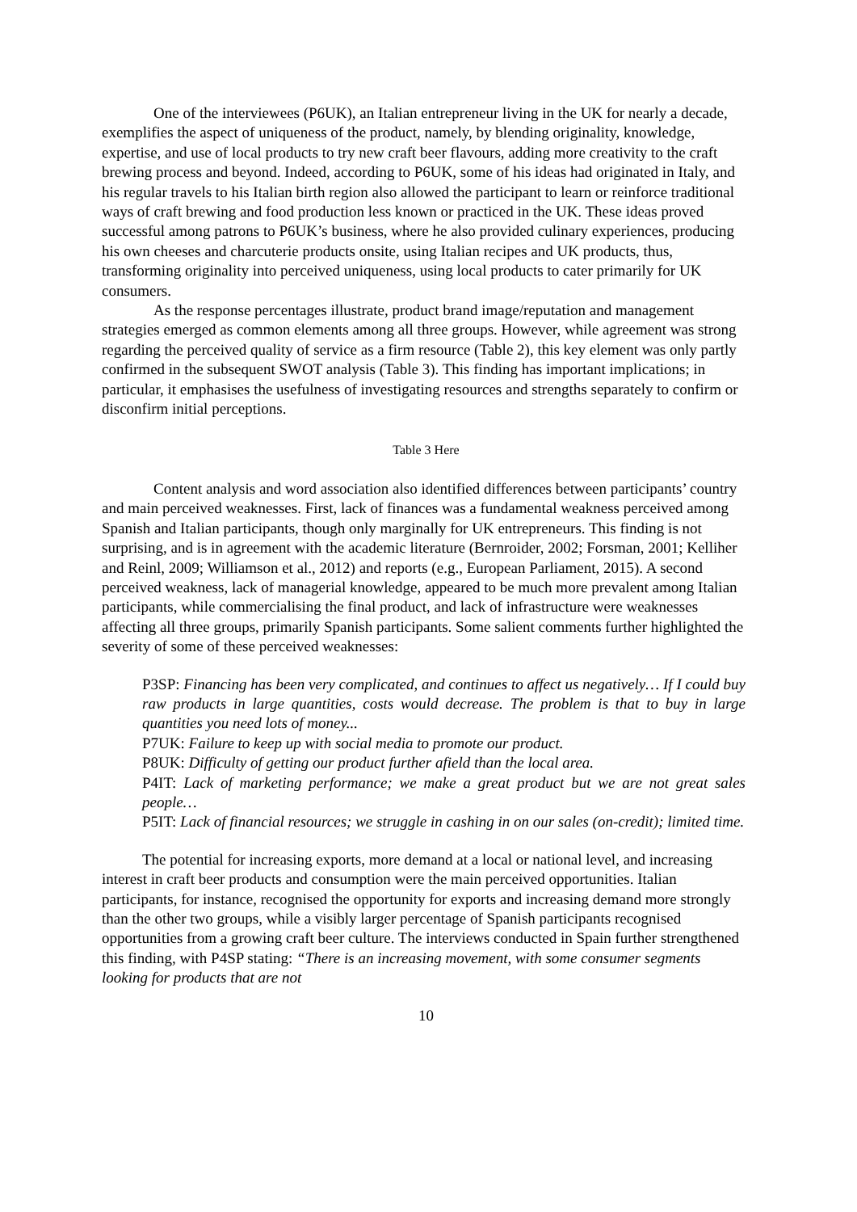One of the interviewees (P6UK), an Italian entrepreneur living in the UK for nearly a decade, exemplifies the aspect of uniqueness of the product, namely, by blending originality, knowledge, expertise, and use of local products to try new craft beer flavours, adding more creativity to the craft brewing process and beyond. Indeed, according to P6UK, some of his ideas had originated in Italy, and his regular travels to his Italian birth region also allowed the participant to learn or reinforce traditional ways of craft brewing and food production less known or practiced in the UK. These ideas proved successful among patrons to P6UK’s business, where he also provided culinary experiences, producing his own cheeses and charcuterie products onsite, using Italian recipes and UK products, thus, transforming originality into perceived uniqueness, using local products to cater primarily for UK consumers.
As the response percentages illustrate, product brand image/reputation and management strategies emerged as common elements among all three groups. However, while agreement was strong regarding the perceived quality of service as a firm resource (Table 2), this key element was only partly confirmed in the subsequent SWOT analysis (Table 3). This finding has important implications; in particular, it emphasises the usefulness of investigating resources and strengths separately to confirm or disconfirm initial perceptions.
Table 3 Here
Content analysis and word association also identified differences between participants’ country and main perceived weaknesses. First, lack of finances was a fundamental weakness perceived among Spanish and Italian participants, though only marginally for UK entrepreneurs. This finding is not surprising, and is in agreement with the academic literature (Bernroider, 2002; Forsman, 2001; Kelliher and Reinl, 2009; Williamson et al., 2012) and reports (e.g., European Parliament, 2015). A second perceived weakness, lack of managerial knowledge, appeared to be much more prevalent among Italian participants, while commercialising the final product, and lack of infrastructure were weaknesses affecting all three groups, primarily Spanish participants. Some salient comments further highlighted the severity of some of these perceived weaknesses:
P3SP: Financing has been very complicated, and continues to affect us negatively… If I could buy raw products in large quantities, costs would decrease. The problem is that to buy in large quantities you need lots of money...
P7UK: Failure to keep up with social media to promote our product.
P8UK: Difficulty of getting our product further afield than the local area.
P4IT: Lack of marketing performance; we make a great product but we are not great sales people…
P5IT: Lack of financial resources; we struggle in cashing in on our sales (on-credit); limited time.
The potential for increasing exports, more demand at a local or national level, and increasing interest in craft beer products and consumption were the main perceived opportunities. Italian participants, for instance, recognised the opportunity for exports and increasing demand more strongly than the other two groups, while a visibly larger percentage of Spanish participants recognised opportunities from a growing craft beer culture. The interviews conducted in Spain further strengthened this finding, with P4SP stating: “There is an increasing movement, with some consumer segments looking for products that are not
10